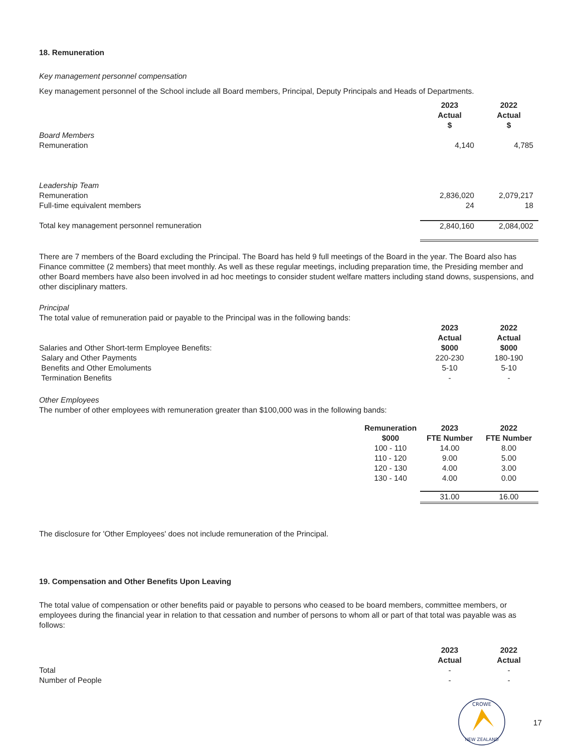18. Remuneration
Key management personnel compensation
Key management personnel of the School include all Board members, Principal, Deputy Principals and Heads of Departments.
| | 2023 Actual $ | 2022 Actual $ |
| Board Members | | |
| Remuneration | 4,140 | 4,785 |
| Leadership Team | | |
| Remuneration | 2,836,020 | 2,079,217 |
| Full-time equivalent members | 24 | 18 |
| Total key management personnel remuneration | 2,840,160 | 2,084,002 |
There are 7 members of the Board excluding the Principal. The Board has held 9 full meetings of the Board in the year. The Board also has Finance committee (2 members) that meet monthly. As well as these regular meetings, including preparation time, the Presiding member and other Board members have also been involved in ad hoc meetings to consider student welfare matters including stand downs, suspensions, and other disciplinary matters.
Principal
The total value of remuneration paid or payable to the Principal was in the following bands:
| | 2023 | 2022 |
| | Actual | Actual |
| Salaries and Other Short-term Employee Benefits: | $000 | $000 |
| Salary and Other Payments | 220-230 | 180-190 |
| Benefits and Other Emoluments | 5-10 | 5-10 |
| Termination Benefits | - | - |
Other Employees
The number of other employees with remuneration greater than $100,000 was in the following bands:
| | Remuneration $000 | 2023 FTE Number | 2022 FTE Number |
| | 100 - 110 | 14.00 | 8.00 |
| | 110 - 120 | 9.00 | 5.00 |
| | 120 - 130 | 4.00 | 3.00 |
| | 130 - 140 | 4.00 | 0.00 |
| | | 31.00 | 16.00 |
The disclosure for 'Other Employees' does not include remuneration of the Principal.
19. Compensation and Other Benefits Upon Leaving
The total value of compensation or other benefits paid or payable to persons who ceased to be board members, committee members, or employees during the financial year in relation to that cessation and number of persons to whom all or part of that total was payable was as follows:
| | 2023 Actual | 2022 Actual |
| Total | - | - |
| Number of People | - | - |
CROWE
NEW ZEALAND
17